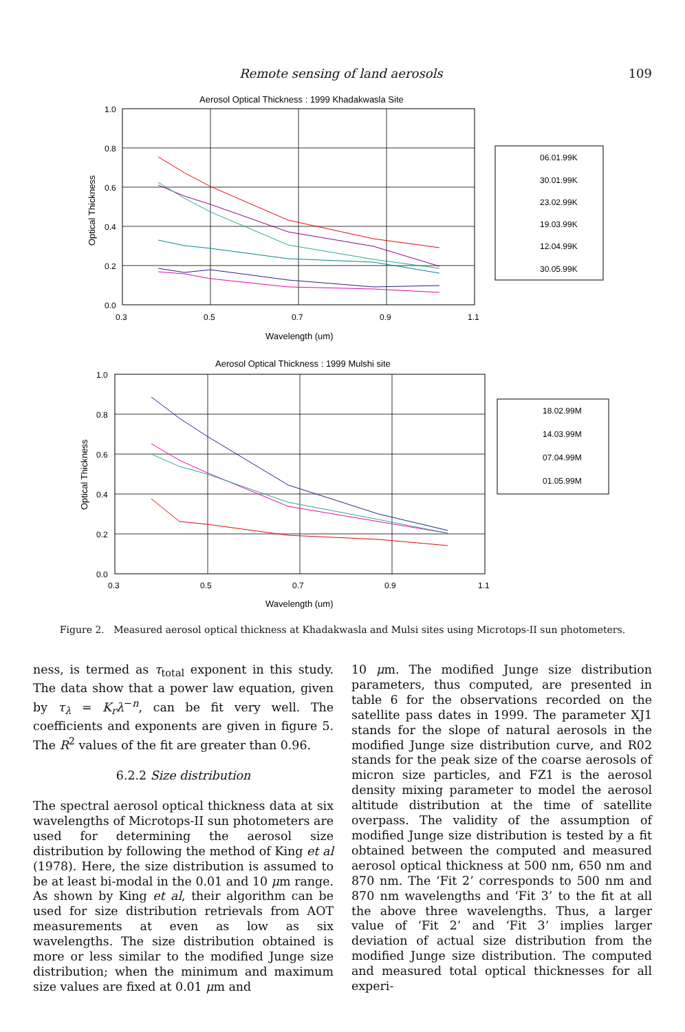Remote sensing of land aerosols 109
Aerosol Optical Thickness : 1999 Khadakwasla Site
1.0
0.8
0.6
0.4
0.2
0.0
0.3
0.5
0.7
0.9
1.1
Wavelength (um)
Optical Thickness
06.01.99K
30.01.99K
23.02.99K
19.03.99K
12.04.99K
30.05.99K
Aerosol Optical Thickness : 1999 Mulshi site
1.0
0.8
0.6
0.4
0.2
0.0
0.3
0.5
0.7
0.9
1.1
Wavelength (um)
Optical Thickness
18.02.99M
14.03.99M
07.04.99M
01.05.99M
Figure 2. Measured aerosol optical thickness at Khadakwasla and Mulsi sites using Microtops-II sun photometers.
ness, is termed as τ<sub>total</sub> exponent in this study. The data show that a power law equation, given by τ<sub>λ</sub> = K<sub>r</sub>λ<sup>−n</sup>, can be fit very well. The coefficients and exponents are given in figure 5. The R<sup>2</sup> values of the fit are greater than 0.96.
6.2.2 Size distribution
The spectral aerosol optical thickness data at six wavelengths of Microtops-II sun photometers are used for determining the aerosol size distribution by following the method of King et al (1978). Here, the size distribution is assumed to be at least bi-modal in the 0.01 and 10 μm range. As shown by King et al, their algorithm can be used for size distribution retrievals from AOT measurements at even as low as six wavelengths. The size distribution obtained is more or less similar to the modified Junge size distribution; when the minimum and maximum size values are fixed at 0.01 μm and
10 μm. The modified Junge size distribution parameters, thus computed, are presented in table 6 for the observations recorded on the satellite pass dates in 1999. The parameter XJ1 stands for the slope of natural aerosols in the modified Junge size distribution curve, and R02 stands for the peak size of the coarse aerosols of micron size particles, and FZ1 is the aerosol density mixing parameter to model the aerosol altitude distribution at the time of satellite overpass. The validity of the assumption of modified Junge size distribution is tested by a fit obtained between the computed and measured aerosol optical thickness at 500 nm, 650 nm and 870 nm. The ‘Fit 2’ corresponds to 500 nm and 870 nm wavelengths and ‘Fit 3’ to the fit at all the above three wavelengths. Thus, a larger value of ‘Fit 2’ and ‘Fit 3’ implies larger deviation of actual size distribution from the modified Junge size distribution. The computed and measured total optical thicknesses for all experi-